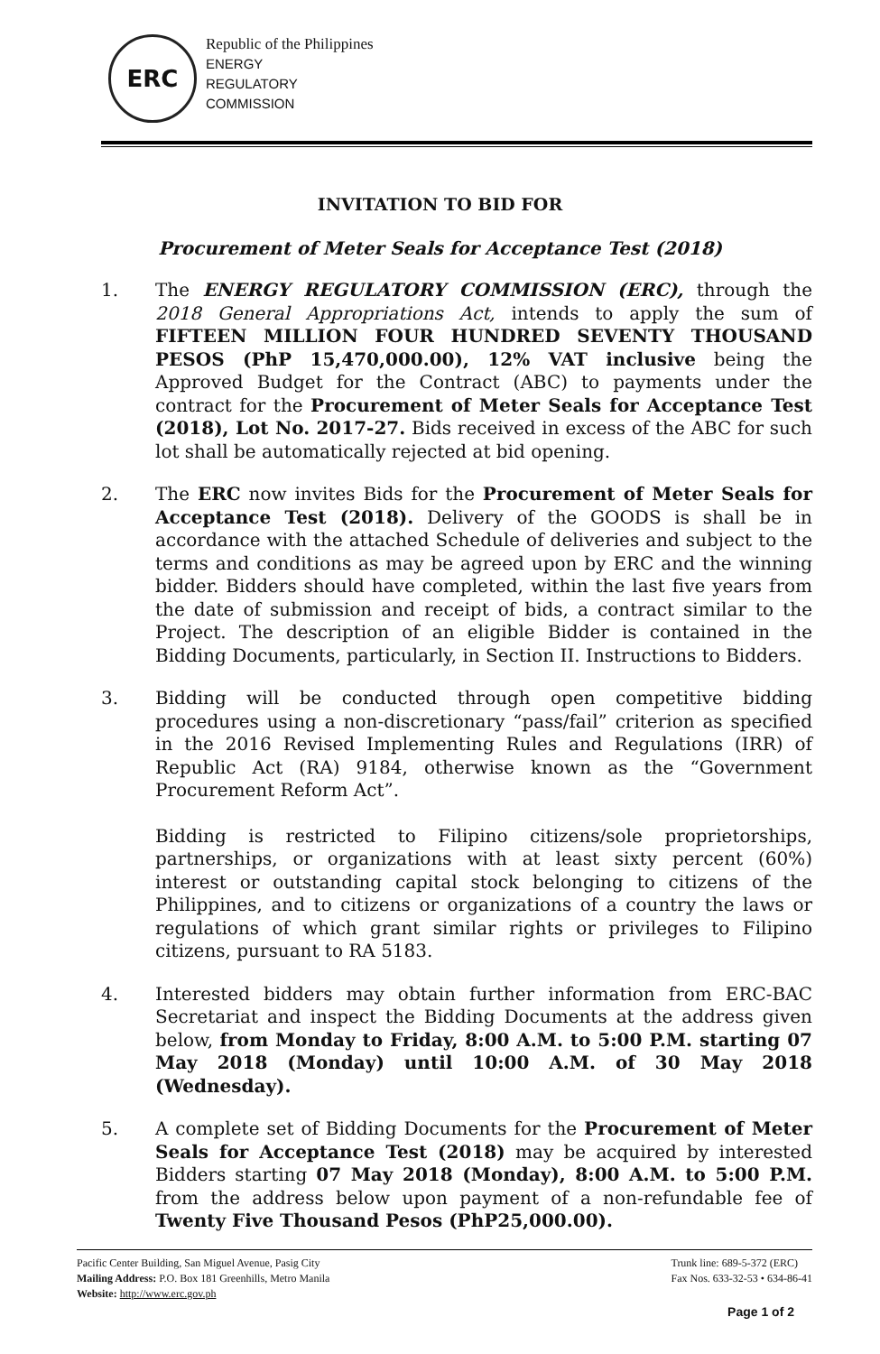ERC
Republic of the Philippines
ENERGY
REGULATORY
COMMISSION
INVITATION TO BID FOR
Procurement of Meter Seals for Acceptance Test (2018)
1. The ENERGY REGULATORY COMMISSION (ERC), through the 2018 General Appropriations Act, intends to apply the sum of FIFTEEN MILLION FOUR HUNDRED SEVENTY THOUSAND PESOS (PhP 15,470,000.00), 12% VAT inclusive being the Approved Budget for the Contract (ABC) to payments under the contract for the Procurement of Meter Seals for Acceptance Test (2018), Lot No. 2017-27. Bids received in excess of the ABC for such lot shall be automatically rejected at bid opening.
2. The ERC now invites Bids for the Procurement of Meter Seals for Acceptance Test (2018). Delivery of the GOODS is shall be in accordance with the attached Schedule of deliveries and subject to the terms and conditions as may be agreed upon by ERC and the winning bidder. Bidders should have completed, within the last five years from the date of submission and receipt of bids, a contract similar to the Project. The description of an eligible Bidder is contained in the Bidding Documents, particularly, in Section II. Instructions to Bidders.
3. Bidding will be conducted through open competitive bidding procedures using a non-discretionary “pass/fail” criterion as specified in the 2016 Revised Implementing Rules and Regulations (IRR) of Republic Act (RA) 9184, otherwise known as the “Government Procurement Reform Act”.
Bidding is restricted to Filipino citizens/sole proprietorships, partnerships, or organizations with at least sixty percent (60%) interest or outstanding capital stock belonging to citizens of the Philippines, and to citizens or organizations of a country the laws or regulations of which grant similar rights or privileges to Filipino citizens, pursuant to RA 5183.
4. Interested bidders may obtain further information from ERC-BAC Secretariat and inspect the Bidding Documents at the address given below, from Monday to Friday, 8:00 A.M. to 5:00 P.M. starting 07 May 2018 (Monday) until 10:00 A.M. of 30 May 2018 (Wednesday).
5. A complete set of Bidding Documents for the Procurement of Meter Seals for Acceptance Test (2018) may be acquired by interested Bidders starting 07 May 2018 (Monday), 8:00 A.M. to 5:00 P.M. from the address below upon payment of a non-refundable fee of Twenty Five Thousand Pesos (PhP25,000.00).
Pacific Center Building, San Miguel Avenue, Pasig City
Mailing Address: P.O. Box 181 Greenhills, Metro Manila
Website: http://www.erc.gov.ph
Trunk line: 689-5-372 (ERC)
Fax Nos. 633-32-53 • 634-86-41
Page 1 of 2